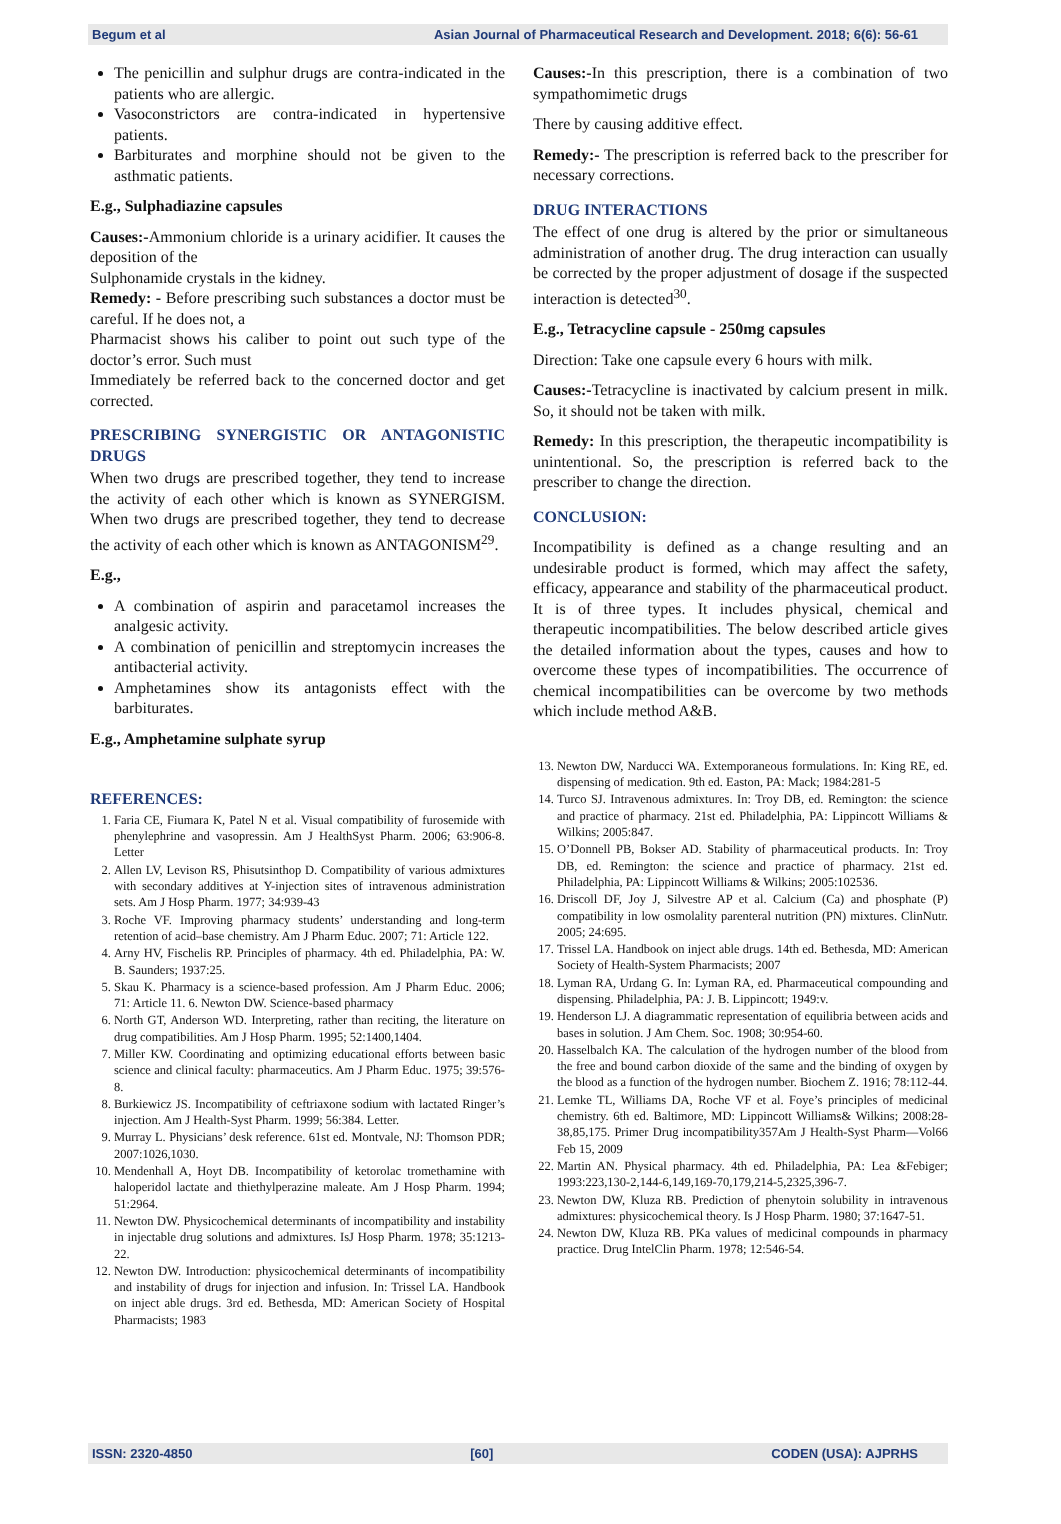Begum et al Asian Journal of Pharmaceutical Research and Development. 2018; 6(6): 56-61
The penicillin and sulphur drugs are contra-indicated in the patients who are allergic.
Vasoconstrictors are contra-indicated in hypertensive patients.
Barbiturates and morphine should not be given to the asthmatic patients.
E.g., Sulphadiazine capsules
Causes:-Ammonium chloride is a urinary acidifier. It causes the deposition of the
Sulphonamide crystals in the kidney.
Remedy: - Before prescribing such substances a doctor must be careful. If he does not, a
Pharmacist shows his caliber to point out such type of the doctor’s error. Such must
Immediately be referred back to the concerned doctor and get corrected.
PRESCRIBING SYNERGISTIC OR ANTAGONISTIC DRUGS
When two drugs are prescribed together, they tend to increase the activity of each other which is known as SYNERGISM. When two drugs are prescribed together, they tend to decrease the activity of each other which is known as ANTAGONISM<sup>29</sup>.
E.g.,
A combination of aspirin and paracetamol increases the analgesic activity.
A combination of penicillin and streptomycin increases the antibacterial activity.
Amphetamines show its antagonists effect with the barbiturates.
E.g., Amphetamine sulphate syrup
REFERENCES:
1. Faria CE, Fiumara K, Patel N et al. Visual compatibility of furosemide with phenylephrine and vasopressin. Am J HealthSyst Pharm. 2006; 63:906-8. Letter
2. Allen LV, Levison RS, Phisutsinthop D. Compatibility of various admixtures with secondary additives at Y-injection sites of intravenous administration sets. Am J Hosp Pharm. 1977; 34:939-43
3. Roche VF. Improving pharmacy students’ understanding and long-term retention of acid–base chemistry. Am J Pharm Educ. 2007; 71: Article 122.
4. Arny HV, Fischelis RP. Principles of pharmacy. 4th ed. Philadelphia, PA: W. B. Saunders; 1937:25.
5. Skau K. Pharmacy is a science-based profession. Am J Pharm Educ. 2006; 71: Article 11. 6. Newton DW. Science-based pharmacy
6. North GT, Anderson WD. Interpreting, rather than reciting, the literature on drug compatibilities. Am J Hosp Pharm. 1995; 52:1400,1404.
7. Miller KW. Coordinating and optimizing educational efforts between basic science and clinical faculty: pharmaceutics. Am J Pharm Educ. 1975; 39:576-8.
8. Burkiewicz JS. Incompatibility of ceftriaxone sodium with lactated Ringer’s injection. Am J Health-Syst Pharm. 1999; 56:384. Letter.
9. Murray L. Physicians’ desk reference. 61st ed. Montvale, NJ: Thomson PDR; 2007:1026,1030.
10. Mendenhall A, Hoyt DB. Incompatibility of ketorolac tromethamine with haloperidol lactate and thiethylperazine maleate. Am J Hosp Pharm. 1994; 51:2964.
11. Newton DW. Physicochemical determinants of incompatibility and instability in injectable drug solutions and admixtures. IsJ Hosp Pharm. 1978; 35:1213-22.
12. Newton DW. Introduction: physicochemical determinants of incompatibility and instability of drugs for injection and infusion. In: Trissel LA. Handbook on inject able drugs. 3rd ed. Bethesda, MD: American Society of Hospital Pharmacists; 1983
Causes:-In this prescription, there is a combination of two sympathomimetic drugs
There by causing additive effect.
Remedy:- The prescription is referred back to the prescriber for necessary corrections.
DRUG INTERACTIONS
The effect of one drug is altered by the prior or simultaneous administration of another drug. The drug interaction can usually be corrected by the proper adjustment of dosage if the suspected interaction is detected<sup>30</sup>.
E.g., Tetracycline capsule - 250mg capsules
Direction: Take one capsule every 6 hours with milk.
Causes:-Tetracycline is inactivated by calcium present in milk. So, it should not be taken with milk.
Remedy: In this prescription, the therapeutic incompatibility is unintentional. So, the prescription is referred back to the prescriber to change the direction.
CONCLUSION:
Incompatibility is defined as a change resulting and an undesirable product is formed, which may affect the safety, efficacy, appearance and stability of the pharmaceutical product. It is of three types. It includes physical, chemical and therapeutic incompatibilities. The below described article gives the detailed information about the types, causes and how to overcome these types of incompatibilities. The occurrence of chemical incompatibilities can be overcome by two methods which include method A&B.
13. Newton DW, Narducci WA. Extemporaneous formulations. In: King RE, ed. dispensing of medication. 9th ed. Easton, PA: Mack; 1984:281-5
14. Turco SJ. Intravenous admixtures. In: Troy DB, ed. Remington: the science and practice of pharmacy. 21st ed. Philadelphia, PA: Lippincott Williams & Wilkins; 2005:847.
15. O’Donnell PB, Bokser AD. Stability of pharmaceutical products. In: Troy DB, ed. Remington: the science and practice of pharmacy. 21st ed. Philadelphia, PA: Lippincott Williams & Wilkins; 2005:102536.
16. Driscoll DF, Joy J, Silvestre AP et al. Calcium (Ca) and phosphate (P) compatibility in low osmolality parenteral nutrition (PN) mixtures. ClinNutr. 2005; 24:695.
17. Trissel LA. Handbook on inject able drugs. 14th ed. Bethesda, MD: American Society of Health-System Pharmacists; 2007
18. Lyman RA, Urdang G. In: Lyman RA, ed. Pharmaceutical compounding and dispensing. Philadelphia, PA: J. B. Lippincott; 1949:v.
19. Henderson LJ. A diagrammatic representation of equilibria between acids and bases in solution. J Am Chem. Soc. 1908; 30:954-60.
20. Hasselbalch KA. The calculation of the hydrogen number of the blood from the free and bound carbon dioxide of the same and the binding of oxygen by the blood as a function of the hydrogen number. Biochem Z. 1916; 78:112-44.
21. Lemke TL, Williams DA, Roche VF et al. Foye’s principles of medicinal chemistry. 6th ed. Baltimore, MD: Lippincott Williams& Wilkins; 2008:28-38,85,175. Primer Drug incompatibility357Am J Health-Syst Pharm—Vol66 Feb 15, 2009
22. Martin AN. Physical pharmacy. 4th ed. Philadelphia, PA: Lea &Febiger; 1993:223,130-2,144-6,149,169-70,179,214-5,2325,396-7.
23. Newton DW, Kluza RB. Prediction of phenytoin solubility in intravenous admixtures: physicochemical theory. Is J Hosp Pharm. 1980; 37:1647-51.
24. Newton DW, Kluza RB. PKa values of medicinal compounds in pharmacy practice. Drug IntelClin Pharm. 1978; 12:546-54.
ISSN: 2320-4850 [60] CODEN (USA): AJPRHS